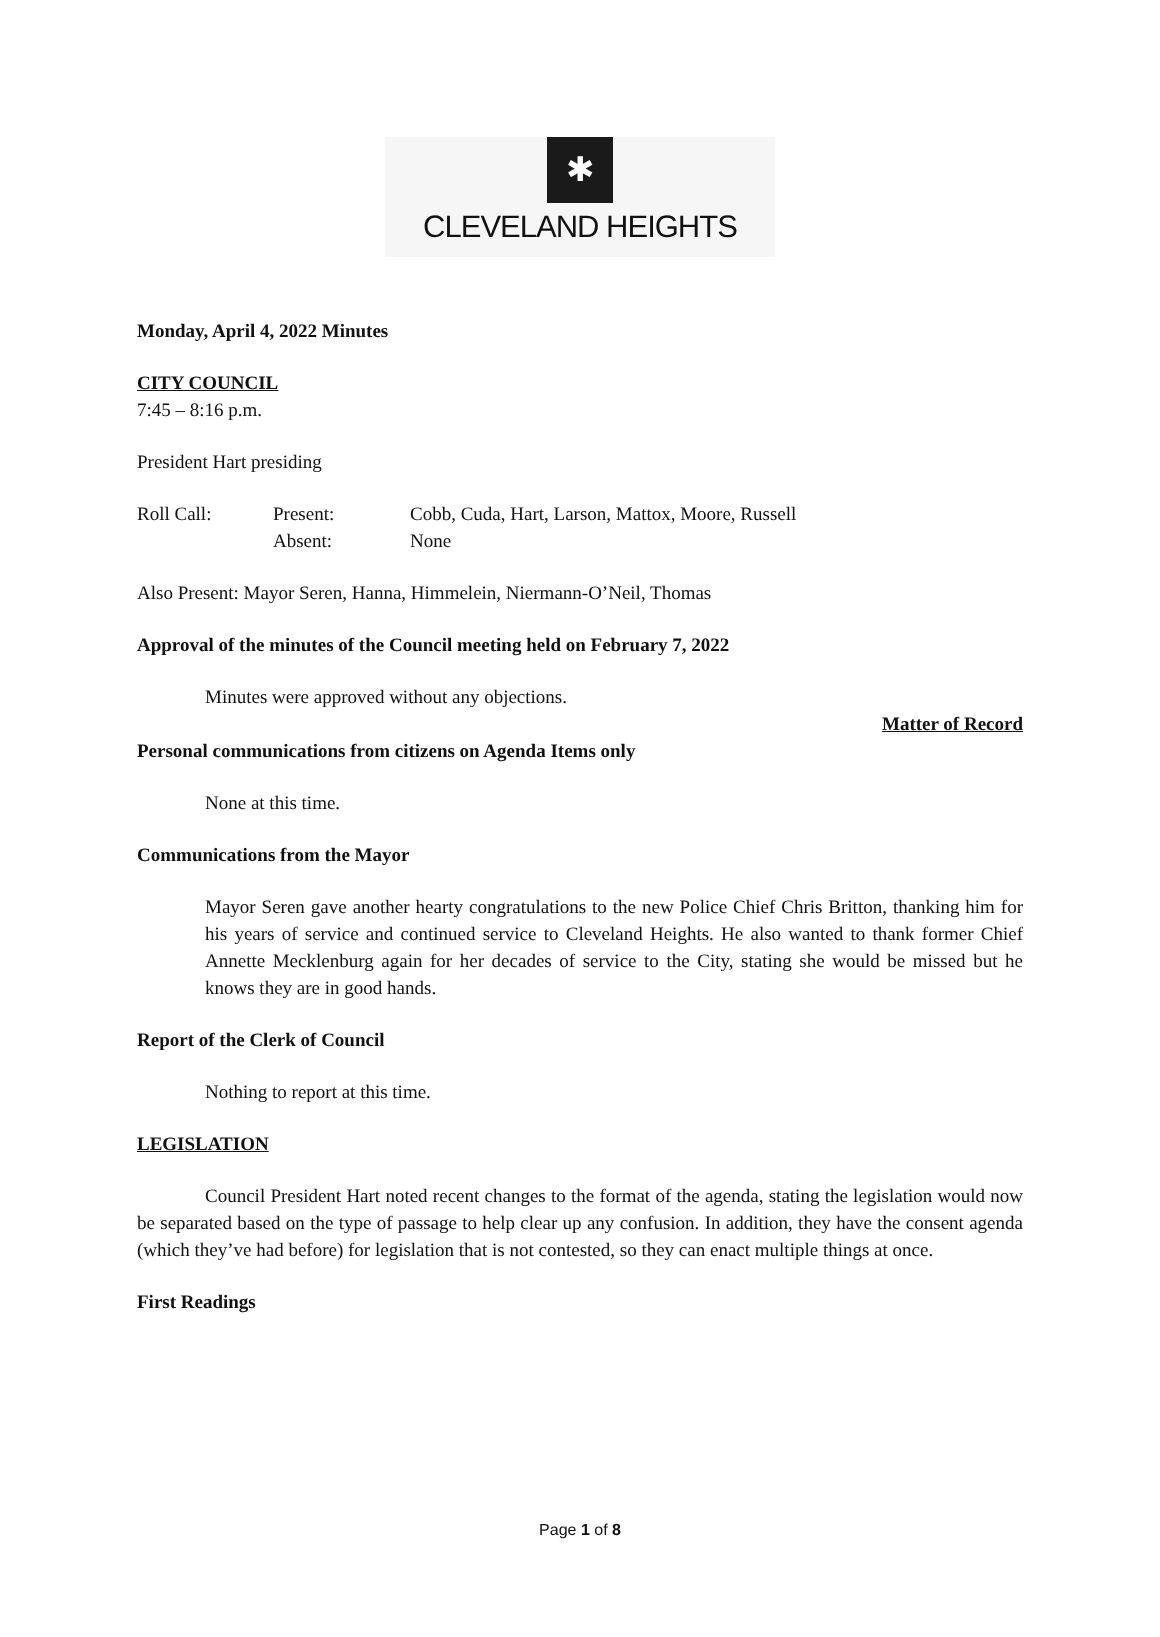✱
CLEVELAND HEIGHTS
Monday, April 4, 2022 Minutes
CITY COUNCIL
7:45 – 8:16 p.m.
President Hart presiding
Roll Call: Present: Cobb, Cuda, Hart, Larson, Mattox, Moore, Russell Absent: None
Also Present: Mayor Seren, Hanna, Himmelein, Niermann-O’Neil, Thomas
Approval of the minutes of the Council meeting held on February 7, 2022
Minutes were approved without any objections.
Matter of Record
Personal communications from citizens on Agenda Items only
None at this time.
Communications from the Mayor
Mayor Seren gave another hearty congratulations to the new Police Chief Chris Britton, thanking him for his years of service and continued service to Cleveland Heights. He also wanted to thank former Chief Annette Mecklenburg again for her decades of service to the City, stating she would be missed but he knows they are in good hands.
Report of the Clerk of Council
Nothing to report at this time.
LEGISLATION
Council President Hart noted recent changes to the format of the agenda, stating the legislation would now be separated based on the type of passage to help clear up any confusion. In addition, they have the consent agenda (which they’ve had before) for legislation that is not contested, so they can enact multiple things at once.
First Readings
Page 1 of 8